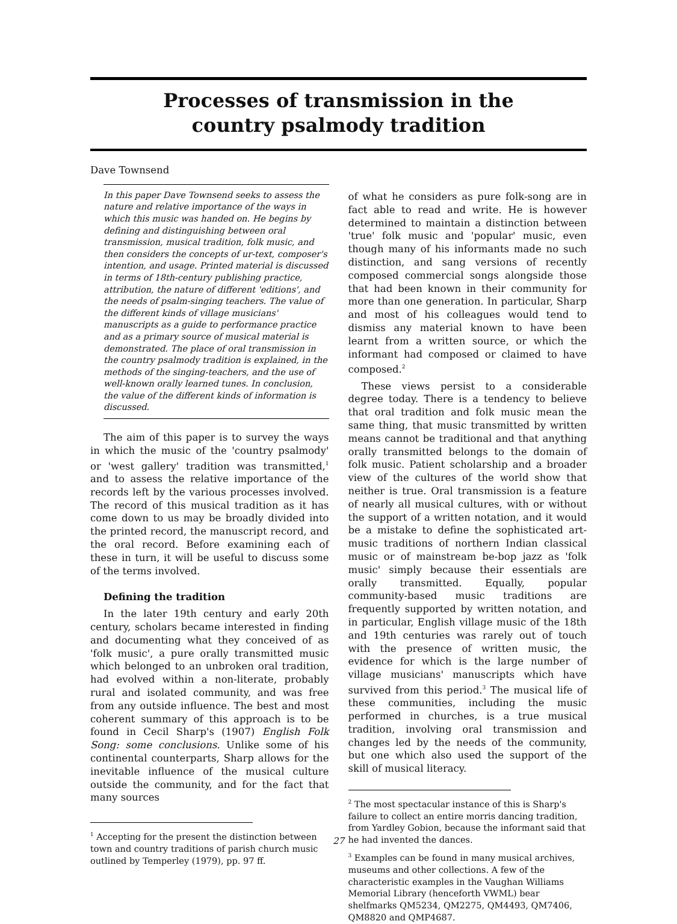Processes of transmission in the
country psalmody tradition
Dave Townsend
In this paper Dave Townsend seeks to assess the nature and relative importance of the ways in which this music was handed on. He begins by defining and distinguishing between oral transmission, musical tradition, folk music, and then considers the concepts of ur-text, composer's intention, and usage. Printed material is discussed in terms of 18th-century publishing practice, attribution, the nature of different 'editions', and the needs of psalm-singing teachers. The value of the different kinds of village musicians' manuscripts as a guide to performance practice and as a primary source of musical material is demonstrated. The place of oral transmission in the country psalmody tradition is explained, in the methods of the singing-teachers, and the use of well-known orally learned tunes. In conclusion, the value of the different kinds of information is discussed.
The aim of this paper is to survey the ways in which the music of the 'country psalmody' or 'west gallery' tradition was transmitted,<sup>1</sup> and to assess the relative importance of the records left by the various processes involved. The record of this musical tradition as it has come down to us may be broadly divided into the printed record, the manuscript record, and the oral record. Before examining each of these in turn, it will be useful to discuss some of the terms involved.
Defining the tradition
In the later 19th century and early 20th century, scholars became interested in finding and documenting what they conceived of as 'folk music', a pure orally transmitted music which belonged to an unbroken oral tradition, had evolved within a non-literate, probably rural and isolated community, and was free from any outside influence. The best and most coherent summary of this approach is to be found in Cecil Sharp's (1907) English Folk Song: some conclusions. Unlike some of his continental counterparts, Sharp allows for the inevitable influence of the musical culture outside the community, and for the fact that many sources
<sup>1</sup> Accepting for the present the distinction between town and country traditions of parish church music outlined by Temperley (1979), pp. 97 ff.
of what he considers as pure folk-song are in fact able to read and write. He is however determined to maintain a distinction between 'true' folk music and 'popular' music, even though many of his informants made no such distinction, and sang versions of recently composed commercial songs alongside those that had been known in their community for more than one generation. In particular, Sharp and most of his colleagues would tend to dismiss any material known to have been learnt from a written source, or which the informant had composed or claimed to have composed.<sup>2</sup>
These views persist to a considerable degree today. There is a tendency to believe that oral tradition and folk music mean the same thing, that music transmitted by written means cannot be traditional and that anything orally transmitted belongs to the domain of folk music. Patient scholarship and a broader view of the cultures of the world show that neither is true. Oral transmission is a feature of nearly all musical cultures, with or without the support of a written notation, and it would be a mistake to define the sophisticated art-music traditions of northern Indian classical music or of mainstream be-bop jazz as 'folk music' simply because their essentials are orally transmitted. Equally, popular community-based music traditions are frequently supported by written notation, and in particular, English village music of the 18th and 19th centuries was rarely out of touch with the presence of written music, the evidence for which is the large number of village musicians' manuscripts which have survived from this period.<sup>3</sup> The musical life of these communities, including the music performed in churches, is a true musical tradition, involving oral transmission and changes led by the needs of the community, but one which also used the support of the skill of musical literacy.
<sup>2</sup> The most spectacular instance of this is Sharp's failure to collect an entire morris dancing tradition, from Yardley Gobion, because the informant said that he had invented the dances.
<sup>3</sup> Examples can be found in many musical archives, museums and other collections. A few of the characteristic examples in the Vaughan Williams Memorial Library (henceforth VWML) bear shelfmarks QM5234, QM2275, QM4493, QM7406, QM8820 and QMP4687.
27